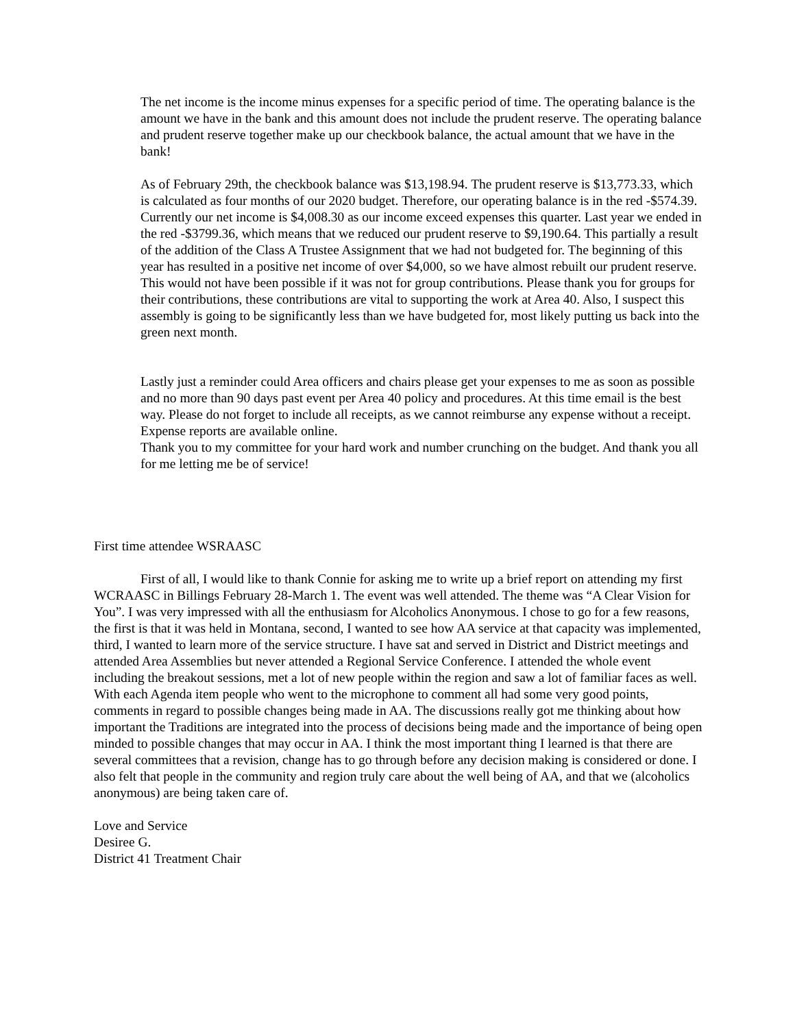The net income is the income minus expenses for a specific period of time. The operating balance is the amount we have in the bank and this amount does not include the prudent reserve. The operating balance and prudent reserve together make up our checkbook balance, the actual amount that we have in the bank!
As of February 29th, the checkbook balance was $13,198.94. The prudent reserve is $13,773.33, which is calculated as four months of our 2020 budget. Therefore, our operating balance is in the red -$574.39. Currently our net income is $4,008.30 as our income exceed expenses this quarter. Last year we ended in the red -$3799.36, which means that we reduced our prudent reserve to $9,190.64. This partially a result of the addition of the Class A Trustee Assignment that we had not budgeted for. The beginning of this year has resulted in a positive net income of over $4,000, so we have almost rebuilt our prudent reserve. This would not have been possible if it was not for group contributions. Please thank you for groups for their contributions, these contributions are vital to supporting the work at Area 40. Also, I suspect this assembly is going to be significantly less than we have budgeted for, most likely putting us back into the green next month.
Lastly just a reminder could Area officers and chairs please get your expenses to me as soon as possible and no more than 90 days past event per Area 40 policy and procedures. At this time email is the best way. Please do not forget to include all receipts, as we cannot reimburse any expense without a receipt. Expense reports are available online.
Thank you to my committee for your hard work and number crunching on the budget. And thank you all for me letting me be of service!
First time attendee WSRAASC
First of all, I would like to thank Connie for asking me to write up a brief report on attending my first WCRAASC in Billings February 28-March 1. The event was well attended. The theme was “A Clear Vision for You”. I was very impressed with all the enthusiasm for Alcoholics Anonymous. I chose to go for a few reasons, the first is that it was held in Montana, second, I wanted to see how AA service at that capacity was implemented, third, I wanted to learn more of the service structure. I have sat and served in District and District meetings and attended Area Assemblies but never attended a Regional Service Conference. I attended the whole event including the breakout sessions, met a lot of new people within the region and saw a lot of familiar faces as well. With each Agenda item people who went to the microphone to comment all had some very good points, comments in regard to possible changes being made in AA. The discussions really got me thinking about how important the Traditions are integrated into the process of decisions being made and the importance of being open minded to possible changes that may occur in AA. I think the most important thing I learned is that there are several committees that a revision, change has to go through before any decision making is considered or done. I also felt that people in the community and region truly care about the well being of AA, and that we (alcoholics anonymous) are being taken care of.
Love and Service
Desiree G.
District 41 Treatment Chair